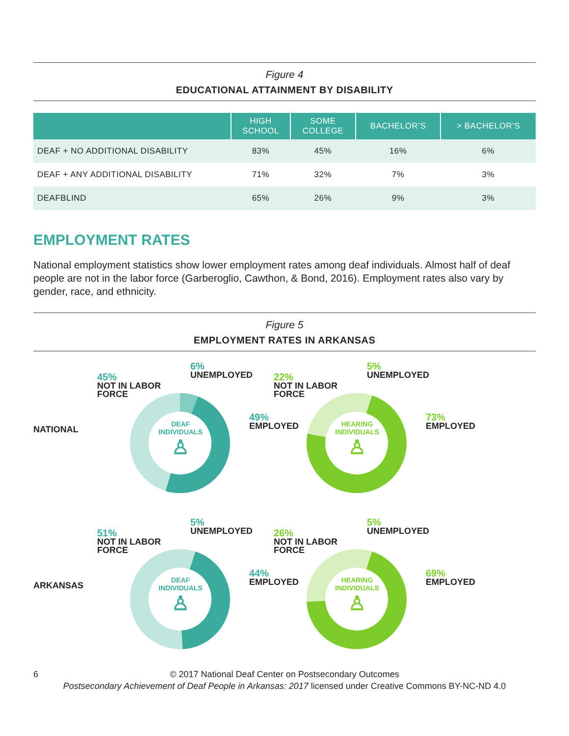Figure 4
EDUCATIONAL ATTAINMENT BY DISABILITY
| | HIGH SCHOOL | SOME COLLEGE | BACHELOR’S | > BACHELOR’S |
| --- | --- | --- | --- | --- |
| DEAF + NO ADDITIONAL DISABILITY | 83% | 45% | 16% | 6% |
| DEAF + ANY ADDITIONAL DISABILITY | 71% | 32% | 7% | 3% |
| DEAFBLIND | 65% | 26% | 9% | 3% |
EMPLOYMENT RATES
National employment statistics show lower employment rates among deaf individuals. Almost half of deaf people are not in the labor force (Garberoglio, Cawthon, & Bond, 2016). Employment rates also vary by gender, race, and ethnicity.
Figure 5
EMPLOYMENT RATES IN ARKANSAS
NATIONAL
45%
NOT IN LABOR
FORCE
6%
UNEMPLOYED
49%
EMPLOYED
DEAF
INDIVIDUALS
♙
22%
NOT IN LABOR
FORCE
5%
UNEMPLOYED
73%
EMPLOYED
HEARING
INDIVIDUALS
♙
ARKANSAS
51%
NOT IN LABOR
FORCE
5%
UNEMPLOYED
44%
EMPLOYED
DEAF
INDIVIDUALS
♙
26%
NOT IN LABOR
FORCE
5%
UNEMPLOYED
69%
EMPLOYED
HEARING
INDIVIDUALS
♙
6 © 2017 National Deaf Center on Postsecondary Outcomes
Postsecondary Achievement of Deaf People in Arkansas: 2017 licensed under Creative Commons BY-NC-ND 4.0